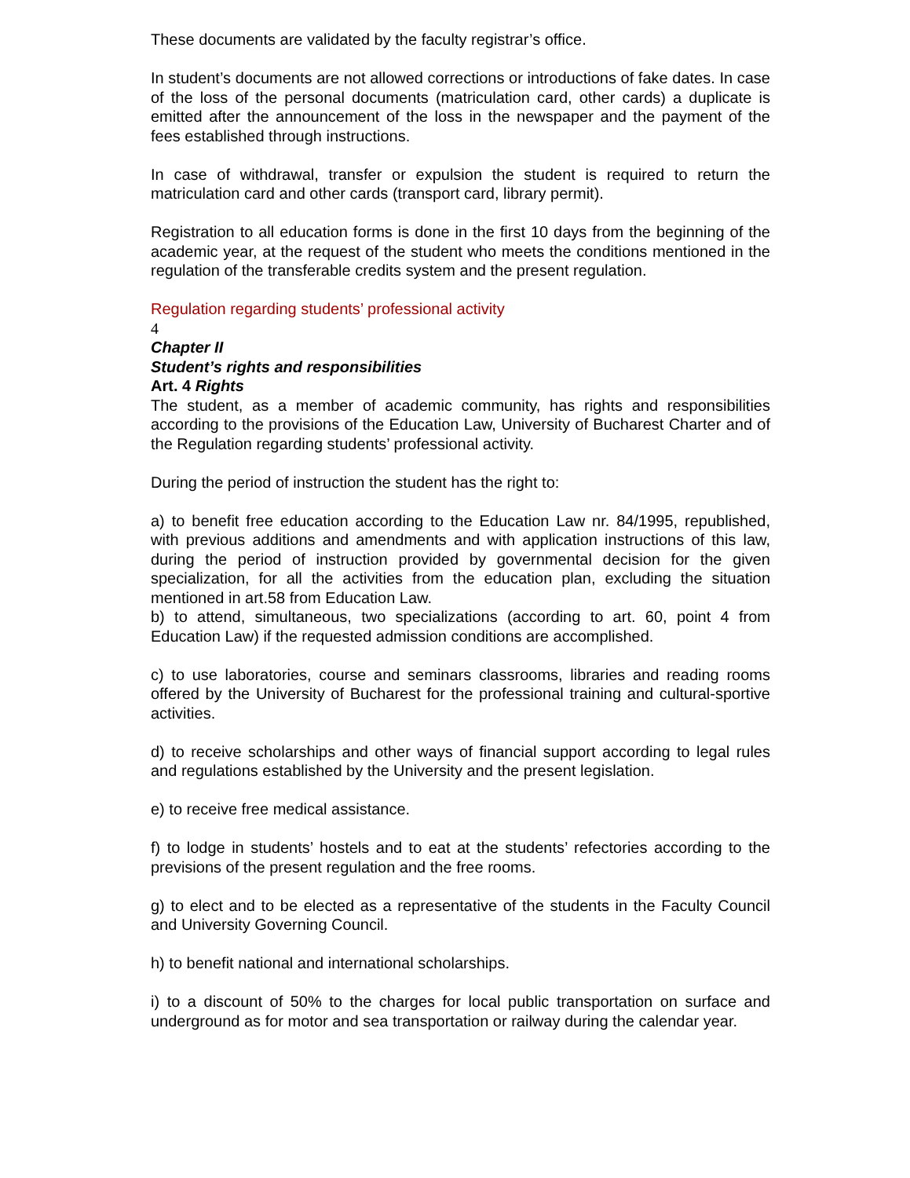These documents are validated by the faculty registrar’s office.
In student’s documents are not allowed corrections or introductions of fake dates. In case of the loss of the personal documents (matriculation card, other cards) a duplicate is emitted after the announcement of the loss in the newspaper and the payment of the fees established through instructions.
In case of withdrawal, transfer or expulsion the student is required to return the matriculation card and other cards (transport card, library permit).
Registration to all education forms is done in the first 10 days from the beginning of the academic year, at the request of the student who meets the conditions mentioned in the regulation of the transferable credits system and the present regulation.
Regulation regarding students’ professional activity
4
Chapter II
Student’s rights and responsibilities
Art. 4 Rights
The student, as a member of academic community, has rights and responsibilities according to the provisions of the Education Law, University of Bucharest Charter and of the Regulation regarding students’ professional activity.
During the period of instruction the student has the right to:
a) to benefit free education according to the Education Law nr. 84/1995, republished, with previous additions and amendments and with application instructions of this law, during the period of instruction provided by governmental decision for the given specialization, for all the activities from the education plan, excluding the situation mentioned in art.58 from Education Law.
b) to attend, simultaneous, two specializations (according to art. 60, point 4 from Education Law) if the requested admission conditions are accomplished.
c) to use laboratories, course and seminars classrooms, libraries and reading rooms offered by the University of Bucharest for the professional training and cultural-sportive activities.
d) to receive scholarships and other ways of financial support according to legal rules and regulations established by the University and the present legislation.
e) to receive free medical assistance.
f) to lodge in students’ hostels and to eat at the students’ refectories according to the previsions of the present regulation and the free rooms.
g) to elect and to be elected as a representative of the students in the Faculty Council and University Governing Council.
h) to benefit national and international scholarships.
i) to a discount of 50% to the charges for local public transportation on surface and underground as for motor and sea transportation or railway during the calendar year.